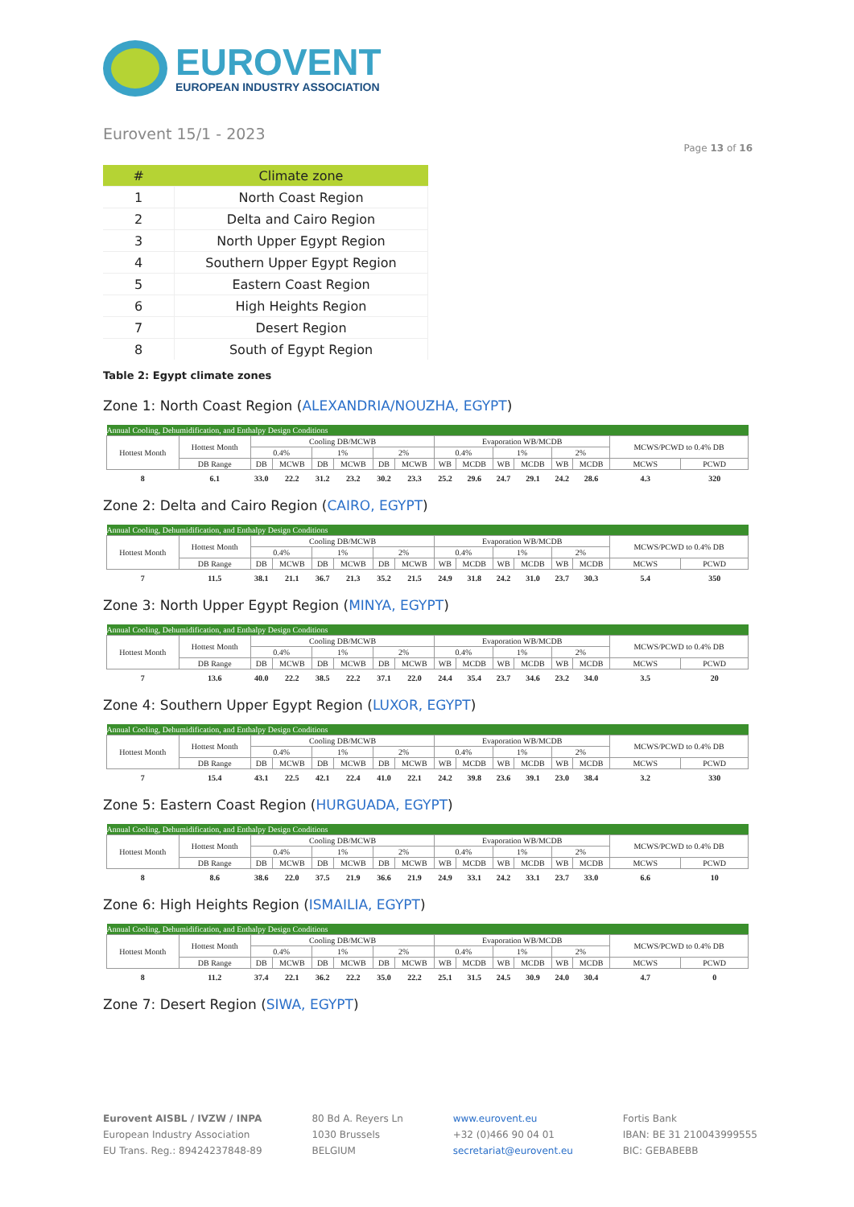EUROVENT
EUROPEAN INDUSTRY ASSOCIATION
Eurovent 15/1 - 2023
Page 13 of 16
| # | Climate zone |
| --- | --- |
| 1 | North Coast Region |
| 2 | Delta and Cairo Region |
| 3 | North Upper Egypt Region |
| 4 | Southern Upper Egypt Region |
| 5 | Eastern Coast Region |
| 6 | High Heights Region |
| 7 | Desert Region |
| 8 | South of Egypt Region |
Table 2: Egypt climate zones
Zone 1: North Coast Region (ALEXANDRIA/NOUZHA, EGYPT)
| Annual Cooling, Dehumidification, and Enthalpy Design Conditions | | | | | | | | | | | | | | | |
| Hottest Month | Hottest Month | Cooling DB/MCWB | | | | | | Evaporation WB/MCDB | | | | | | MCWS/PCWD to 0.4% DB | |
| | | 0.4% | | 1% | | 2% | | 0.4% | | 1% | | 2% | | | |
| | DB Range | DB | MCWB | DB | MCWB | DB | MCWB | WB | MCDB | WB | MCDB | WB | MCDB | MCWS | PCWD |
| 8 | 6.1 | 33.0 | 22.2 | 31.2 | 23.2 | 30.2 | 23.3 | 25.2 | 29.6 | 24.7 | 29.1 | 24.2 | 28.6 | 4.3 | 320 |
Zone 2: Delta and Cairo Region (CAIRO, EGYPT)
| Annual Cooling, Dehumidification, and Enthalpy Design Conditions | | | | | | | | | | | | | | | |
| Hottest Month | Hottest Month | Cooling DB/MCWB | | | | | | Evaporation WB/MCDB | | | | | | MCWS/PCWD to 0.4% DB | |
| | | 0.4% | | 1% | | 2% | | 0.4% | | 1% | | 2% | | | |
| | DB Range | DB | MCWB | DB | MCWB | DB | MCWB | WB | MCDB | WB | MCDB | WB | MCDB | MCWS | PCWD |
| 7 | 11.5 | 38.1 | 21.1 | 36.7 | 21.3 | 35.2 | 21.5 | 24.9 | 31.8 | 24.2 | 31.0 | 23.7 | 30.3 | 5.4 | 350 |
Zone 3: North Upper Egypt Region (MINYA, EGYPT)
| Annual Cooling, Dehumidification, and Enthalpy Design Conditions | | | | | | | | | | | | | | | |
| Hottest Month | Hottest Month | Cooling DB/MCWB | | | | | | Evaporation WB/MCDB | | | | | | MCWS/PCWD to 0.4% DB | |
| | | 0.4% | | 1% | | 2% | | 0.4% | | 1% | | 2% | | | |
| | DB Range | DB | MCWB | DB | MCWB | DB | MCWB | WB | MCDB | WB | MCDB | WB | MCDB | MCWS | PCWD |
| 7 | 13.6 | 40.0 | 22.2 | 38.5 | 22.2 | 37.1 | 22.0 | 24.4 | 35.4 | 23.7 | 34.6 | 23.2 | 34.0 | 3.5 | 20 |
Zone 4: Southern Upper Egypt Region (LUXOR, EGYPT)
| Annual Cooling, Dehumidification, and Enthalpy Design Conditions | | | | | | | | | | | | | | | |
| Hottest Month | Hottest Month | Cooling DB/MCWB | | | | | | Evaporation WB/MCDB | | | | | | MCWS/PCWD to 0.4% DB | |
| | | 0.4% | | 1% | | 2% | | 0.4% | | 1% | | 2% | | | |
| | DB Range | DB | MCWB | DB | MCWB | DB | MCWB | WB | MCDB | WB | MCDB | WB | MCDB | MCWS | PCWD |
| 7 | 15.4 | 43.1 | 22.5 | 42.1 | 22.4 | 41.0 | 22.1 | 24.2 | 39.8 | 23.6 | 39.1 | 23.0 | 38.4 | 3.2 | 330 |
Zone 5: Eastern Coast Region (HURGUADA, EGYPT)
| Annual Cooling, Dehumidification, and Enthalpy Design Conditions | | | | | | | | | | | | | | | |
| Hottest Month | Hottest Month | Cooling DB/MCWB | | | | | | Evaporation WB/MCDB | | | | | | MCWS/PCWD to 0.4% DB | |
| | | 0.4% | | 1% | | 2% | | 0.4% | | 1% | | 2% | | | |
| | DB Range | DB | MCWB | DB | MCWB | DB | MCWB | WB | MCDB | WB | MCDB | WB | MCDB | MCWS | PCWD |
| 8 | 8.6 | 38.6 | 22.0 | 37.5 | 21.9 | 36.6 | 21.9 | 24.9 | 33.1 | 24.2 | 33.1 | 23.7 | 33.0 | 6.6 | 10 |
Zone 6: High Heights Region (ISMAILIA, EGYPT)
| Annual Cooling, Dehumidification, and Enthalpy Design Conditions | | | | | | | | | | | | | | | |
| Hottest Month | Hottest Month | Cooling DB/MCWB | | | | | | Evaporation WB/MCDB | | | | | | MCWS/PCWD to 0.4% DB | |
| | | 0.4% | | 1% | | 2% | | 0.4% | | 1% | | 2% | | | |
| | DB Range | DB | MCWB | DB | MCWB | DB | MCWB | WB | MCDB | WB | MCDB | WB | MCDB | MCWS | PCWD |
| 8 | 11.2 | 37.4 | 22.1 | 36.2 | 22.2 | 35.0 | 22.2 | 25.1 | 31.5 | 24.5 | 30.9 | 24.0 | 30.4 | 4.7 | 0 |
Zone 7: Desert Region (SIWA, EGYPT)
Eurovent AISBL / IVZW / INPA
European Industry Association
EU Trans. Reg.: 89424237848-89
80 Bd A. Reyers Ln
1030 Brussels
BELGIUM
www.eurovent.eu
+32 (0)466 90 04 01
secretariat@eurovent.eu
Fortis Bank
IBAN: BE 31 210043999555
BIC: GEBABEBB